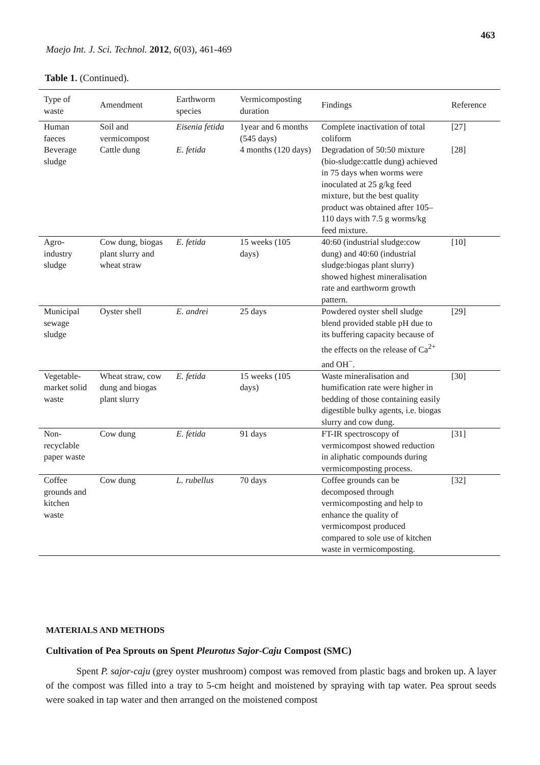463
Maejo Int. J. Sci. Technol. 2012, 6(03), 461-469
Table 1. (Continued).
| Type of waste | Amendment | Earthworm species | Vermicomposting duration | Findings | Reference |
| --- | --- | --- | --- | --- | --- |
| Human faeces | Soil and vermicompost | Eisenia fetida | 1year and 6 months (545 days) | Complete inactivation of total coliform | [27] |
| Beverage sludge | Cattle dung | E. fetida | 4 months (120 days) | Degradation of 50:50 mixture (bio-sludge:cattle dung) achieved in 75 days when worms were inoculated at 25 g/kg feed mixture, but the best quality product was obtained after 105–110 days with 7.5 g worms/kg feed mixture. | [28] |
| Agro-industry sludge | Cow dung, biogas plant slurry and wheat straw | E. fetida | 15 weeks (105 days) | 40:60 (industrial sludge:cow dung) and 40:60 (industrial sludge:biogas plant slurry) showed highest mineralisation rate and earthworm growth pattern. | [10] |
| Municipal sewage sludge | Oyster shell | E. andrei | 25 days | Powdered oyster shell sludge blend provided stable pH due to its buffering capacity because of the effects on the release of Ca<sup>2+</sup> and OH<sup>−</sup>. | [29] |
| Vegetable-market solid waste | Wheat straw, cow dung and biogas plant slurry | E. fetida | 15 weeks (105 days) | Waste mineralisation and humification rate were higher in bedding of those containing easily digestible bulky agents, i.e. biogas slurry and cow dung. | [30] |
| Non-recyclable paper waste | Cow dung | E. fetida | 91 days | FT-IR spectroscopy of vermicompost showed reduction in aliphatic compounds during vermicomposting process. | [31] |
| Coffee grounds and kitchen waste | Cow dung | L. rubellus | 70 days | Coffee grounds can be decomposed through vermicomposting and help to enhance the quality of vermicompost produced compared to sole use of kitchen waste in vermicomposting. | [32] |
MATERIALS AND METHODS
Cultivation of Pea Sprouts on Spent Pleurotus Sajor-Caju Compost (SMC)
Spent P. sajor-caju (grey oyster mushroom) compost was removed from plastic bags and broken up. A layer of the compost was filled into a tray to 5-cm height and moistened by spraying with tap water. Pea sprout seeds were soaked in tap water and then arranged on the moistened compost